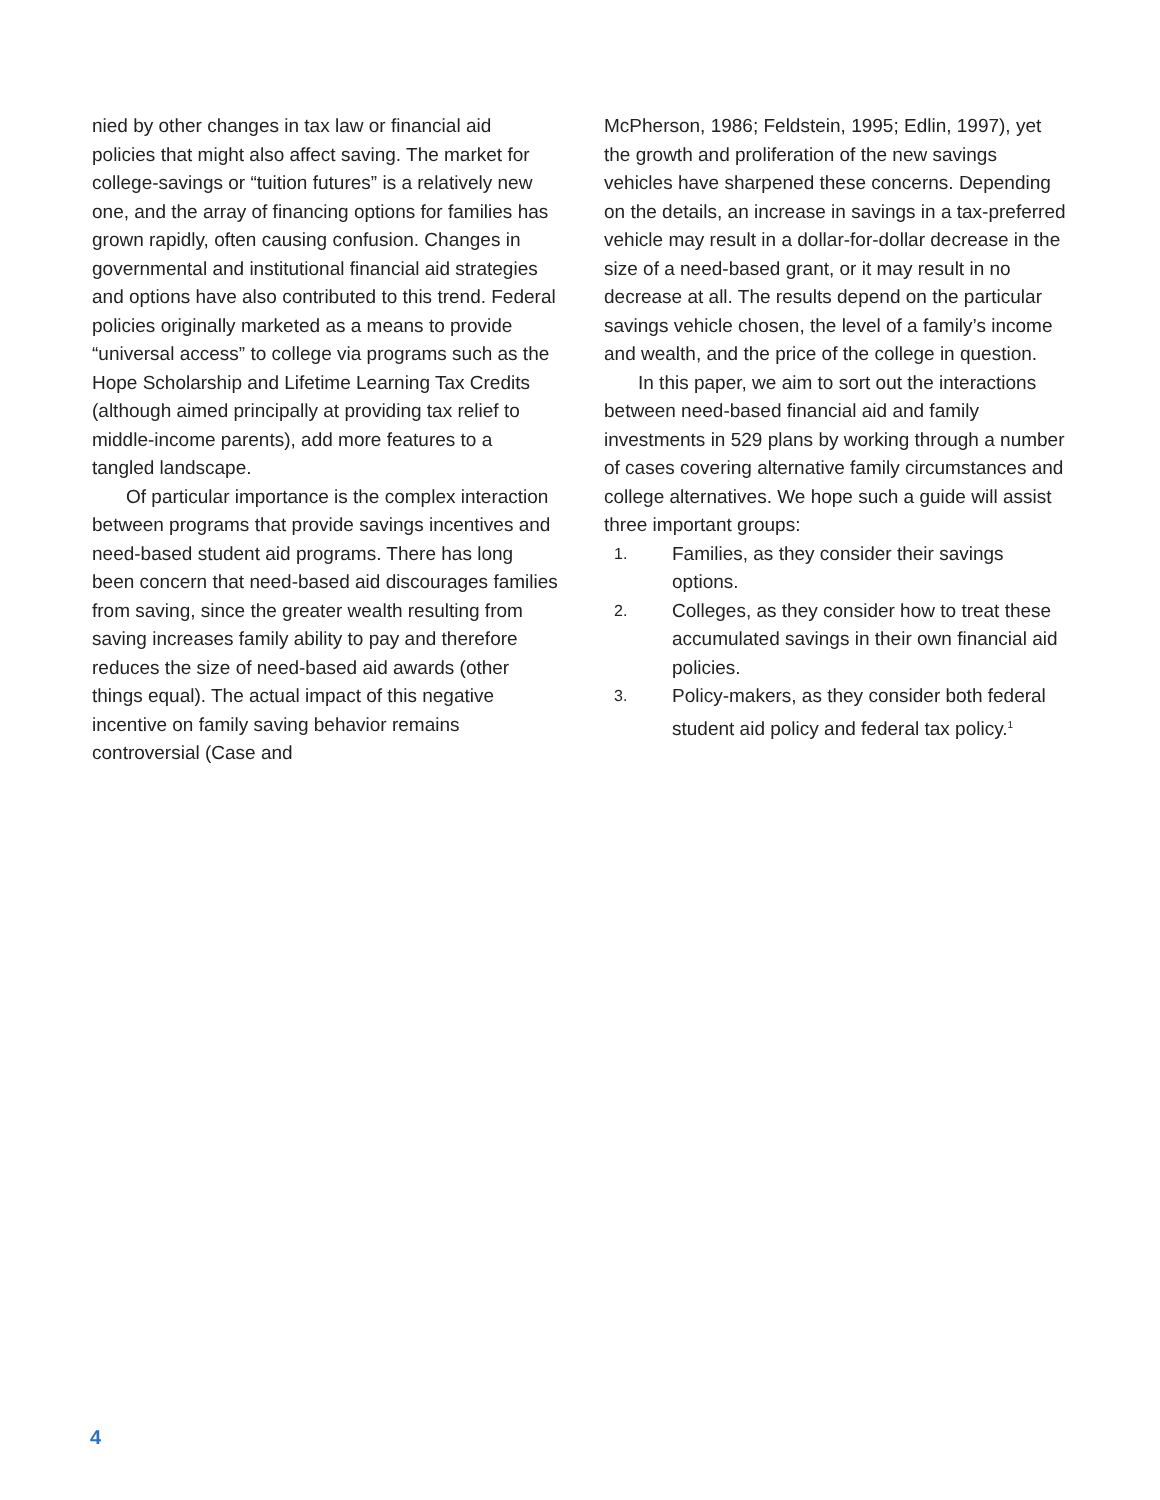nied by other changes in tax law or financial aid policies that might also affect saving. The market for college-savings or “tuition futures” is a relatively new one, and the array of financing options for families has grown rapidly, often causing confusion. Changes in governmental and institutional financial aid strategies and options have also contributed to this trend. Federal policies originally marketed as a means to provide “universal access” to college via programs such as the Hope Scholarship and Lifetime Learning Tax Credits (although aimed principally at providing tax relief to middle-income parents), add more features to a tangled landscape.
Of particular importance is the complex interaction between programs that provide savings incentives and need-based student aid programs. There has long been concern that need-based aid discourages families from saving, since the greater wealth resulting from saving increases family ability to pay and therefore reduces the size of need-based aid awards (other things equal). The actual impact of this negative incentive on family saving behavior remains controversial (Case and
McPherson, 1986; Feldstein, 1995; Edlin, 1997), yet the growth and proliferation of the new savings vehicles have sharpened these concerns. Depending on the details, an increase in savings in a tax-preferred vehicle may result in a dollar-for-dollar decrease in the size of a need-based grant, or it may result in no decrease at all. The results depend on the particular savings vehicle chosen, the level of a family’s income and wealth, and the price of the college in question.
In this paper, we aim to sort out the interactions between need-based financial aid and family investments in 529 plans by working through a number of cases covering alternative family circumstances and college alternatives. We hope such a guide will assist three important groups:
1. Families, as they consider their savings options.
2. Colleges, as they consider how to treat these accumulated savings in their own financial aid policies.
3. Policy-makers, as they consider both federal student aid policy and federal tax policy.<sup>1</sup>
4